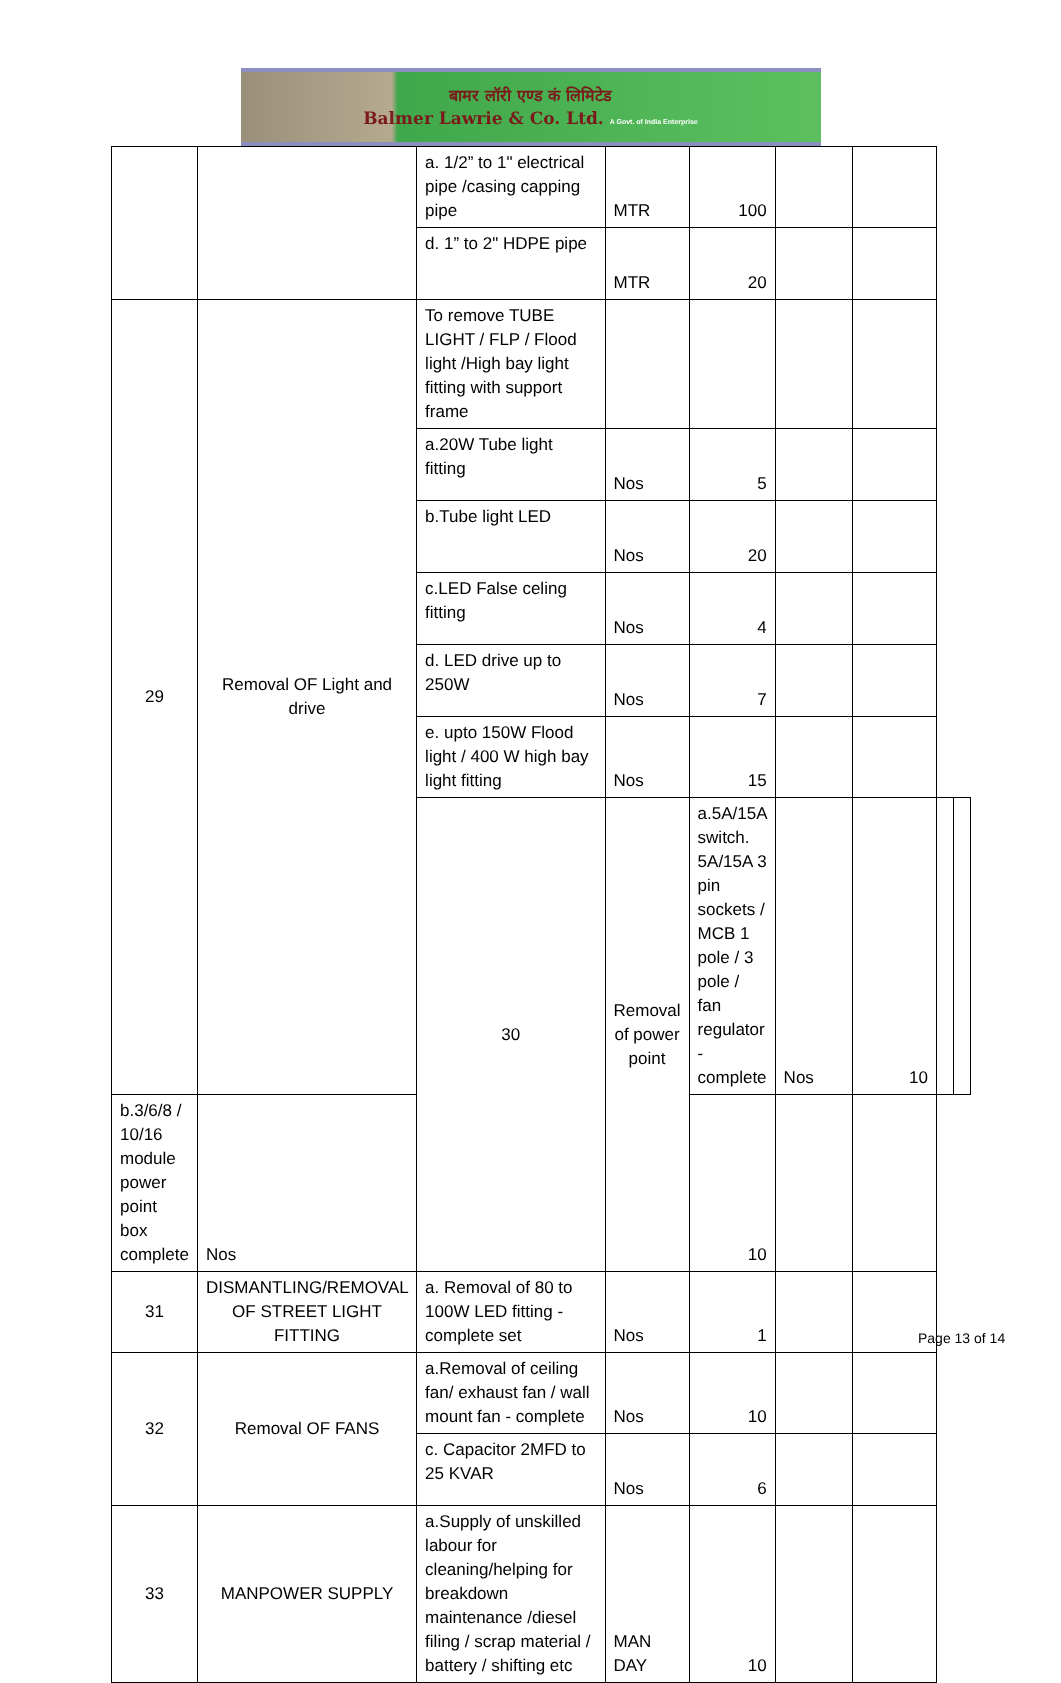बामर लॉरी एण्ड कं लिमिटेड
Balmer Lawrie & Co. Ltd. A Govt. of India Enterprise
| | | a. 1/2” to 1" electrical pipe /casing capping pipe | MTR | 100 | | | | |
| | | d. 1” to 2" HDPE pipe | MTR | 20 | | | | |
| 29 | Removal OF Light and drive | To remove TUBE LIGHT / FLP / Flood light /High bay light fitting with support frame | | | | | | |
| | | a.20W Tube light fitting | Nos | 5 | | | | |
| | | b.Tube light LED | Nos | 20 | | | | |
| | | c.LED False celing fitting | Nos | 4 | | | | |
| | | d. LED drive up to 250W | Nos | 7 | | | | |
| | | e. upto 150W Flood light / 400 W high bay light fitting | Nos | 15 | | | | |
| | | 30 | Removal of power point | a.5A/15A switch. 5A/15A 3 pin sockets / MCB 1 pole / 3 pole / fan regulator - complete | Nos | 10 | | |
| b.3/6/8 / 10/16 module power point box complete | Nos | | | 10 | | | | |
| 31 | DISMANTLING/REMOVAL OF STREET LIGHT FITTING | a. Removal of 80 to 100W LED fitting - complete set | Nos | 1 | | | | |
| 32 | Removal OF FANS | a.Removal of ceiling fan/ exhaust fan / wall mount fan - complete | Nos | 10 | | | | |
| | | c. Capacitor 2MFD to 25 KVAR | Nos | 6 | | | | |
| 33 | MANPOWER SUPPLY | a.Supply of unskilled labour for cleaning/helping for breakdown maintenance /diesel filing / scrap material / battery / shifting etc | MAN DAY | 10 | | | | |
Page 13 of 14